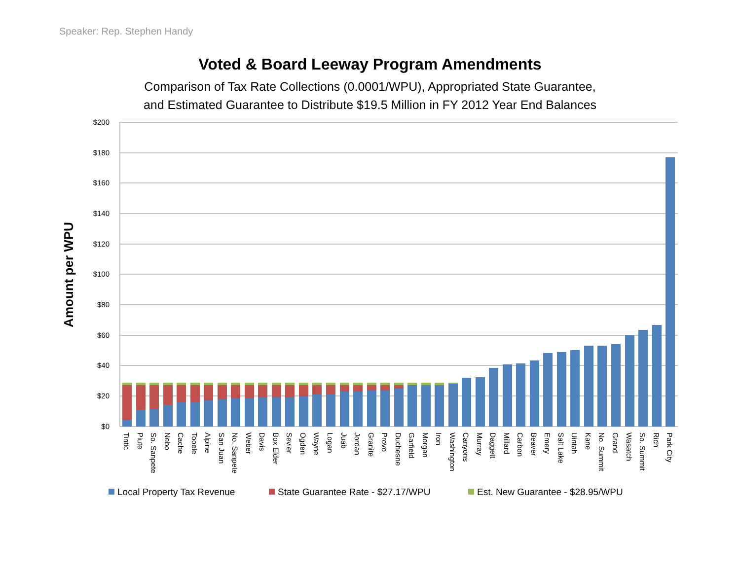Speaker: Rep. Stephen Handy
Voted & Board Leeway Program Amendments
Comparison of Tax Rate Collections (0.0001/WPU), Appropriated State Guarantee,
and Estimated Guarantee to Distribute $19.5 Million in FY 2012 Year End Balances
Amount per WPU
$200
$180
$160
$140
$120
$100
$80
$60
$40
$20
$0
Tintic
Piute
So. Sanpete
Nebo
Cache
Tooele
Alpine
San Juan
No. Sanpete
Weber
Davis
Box Elder
Sevier
Ogden
Wayne
Logan
Juab
Jordan
Granite
Provo
Duchesne
Garfield
Morgan
Iron
Washington
Canyons
Murray
Daggett
Millard
Carbon
Beaver
Emery
Salt Lake
Uintah
Kane
No. Summit
Grand
Wasatch
So. Summit
Rich
Park City
Local Property Tax Revenue
State Guarantee Rate - $27.17/WPU
Est. New Guarantee - $28.95/WPU